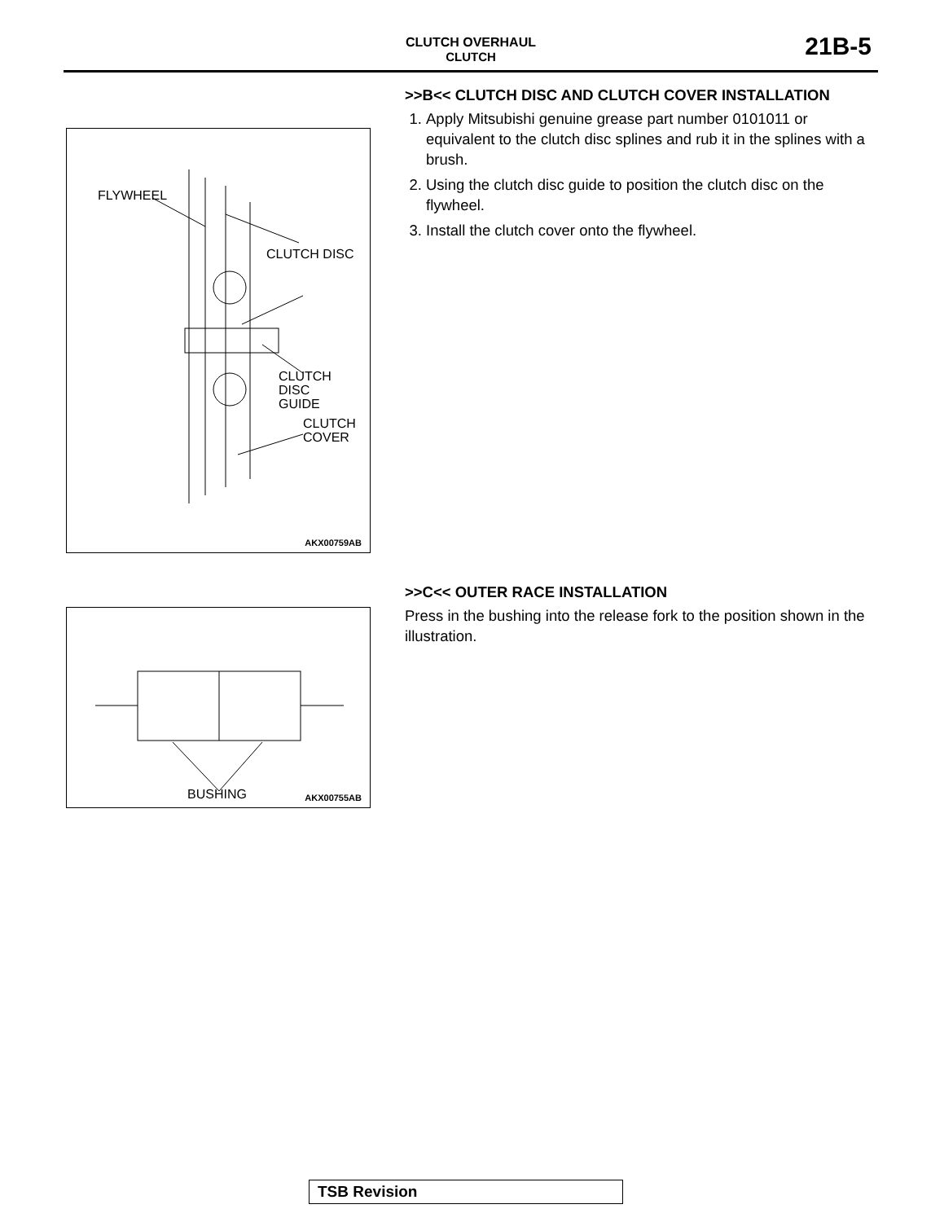CLUTCH OVERHAUL
CLUTCH
21B-5
FLYWHEEL
CLUTCH DISC
CLUTCH
DISC
GUIDE
CLUTCH
COVER
AKX00759AB
BUSHING AKX00755AB
>>B<< CLUTCH DISC AND CLUTCH COVER INSTALLATION
1. Apply Mitsubishi genuine grease part number 0101011 or equivalent to the clutch disc splines and rub it in the splines with a brush.
2. Using the clutch disc guide to position the clutch disc on the flywheel.
3. Install the clutch cover onto the flywheel.
>>C<< OUTER RACE INSTALLATION
Press in the bushing into the release fork to the position shown in the illustration.
TSB Revision